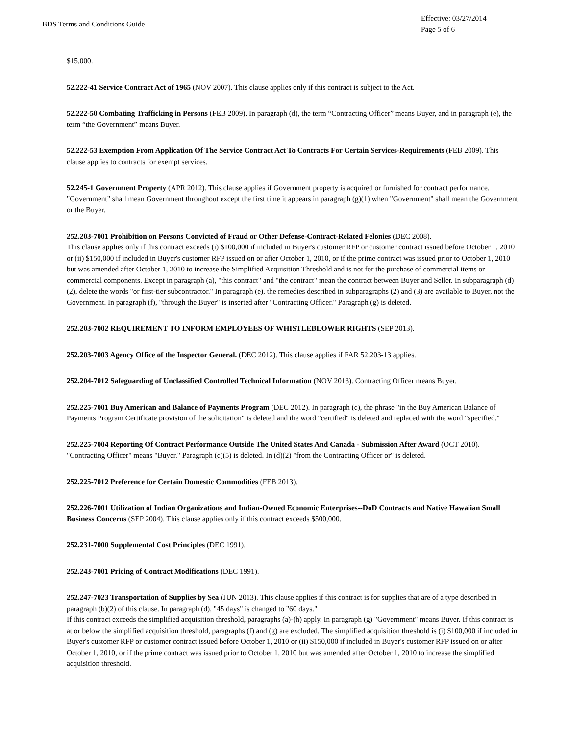BDS Terms and Conditions Guide
Effective: 03/27/2014
Page 5 of 6
$15,000.
52.222-41 Service Contract Act of 1965 (NOV 2007). This clause applies only if this contract is subject to the Act.
52.222-50 Combating Trafficking in Persons (FEB 2009). In paragraph (d), the term “Contracting Officer” means Buyer, and in paragraph (e), the term “the Government” means Buyer.
52.222-53 Exemption From Application Of The Service Contract Act To Contracts For Certain Services-Requirements (FEB 2009). This clause applies to contracts for exempt services.
52.245-1 Government Property (APR 2012). This clause applies if Government property is acquired or furnished for contract performance. "Government" shall mean Government throughout except the first time it appears in paragraph (g)(1) when "Government" shall mean the Government or the Buyer.
252.203-7001 Prohibition on Persons Convicted of Fraud or Other Defense-Contract-Related Felonies (DEC 2008).
This clause applies only if this contract exceeds (i) $100,000 if included in Buyer's customer RFP or customer contract issued before October 1, 2010 or (ii) $150,000 if included in Buyer's customer RFP issued on or after October 1, 2010, or if the prime contract was issued prior to October 1, 2010 but was amended after October 1, 2010 to increase the Simplified Acquisition Threshold and is not for the purchase of commercial items or commercial components. Except in paragraph (a), "this contract" and "the contract" mean the contract between Buyer and Seller. In subparagraph (d)(2), delete the words "or first-tier subcontractor." In paragraph (e), the remedies described in subparagraphs (2) and (3) are available to Buyer, not the Government. In paragraph (f), "through the Buyer" is inserted after "Contracting Officer." Paragraph (g) is deleted.
252.203-7002 REQUIREMENT TO INFORM EMPLOYEES OF WHISTLEBLOWER RIGHTS (SEP 2013).
252.203-7003 Agency Office of the Inspector General. (DEC 2012). This clause applies if FAR 52.203-13 applies.
252.204-7012 Safeguarding of Unclassified Controlled Technical Information (NOV 2013). Contracting Officer means Buyer.
252.225-7001 Buy American and Balance of Payments Program (DEC 2012). In paragraph (c), the phrase "in the Buy American Balance of Payments Program Certificate provision of the solicitation" is deleted and the word "certified" is deleted and replaced with the word "specified."
252.225-7004 Reporting Of Contract Performance Outside The United States And Canada - Submission After Award (OCT 2010). "Contracting Officer" means "Buyer." Paragraph (c)(5) is deleted. In (d)(2) "from the Contracting Officer or" is deleted.
252.225-7012 Preference for Certain Domestic Commodities (FEB 2013).
252.226-7001 Utilization of Indian Organizations and Indian-Owned Economic Enterprises--DoD Contracts and Native Hawaiian Small Business Concerns (SEP 2004). This clause applies only if this contract exceeds $500,000.
252.231-7000 Supplemental Cost Principles (DEC 1991).
252.243-7001 Pricing of Contract Modifications (DEC 1991).
252.247-7023 Transportation of Supplies by Sea (JUN 2013). This clause applies if this contract is for supplies that are of a type described in paragraph (b)(2) of this clause. In paragraph (d), "45 days" is changed to "60 days."
If this contract exceeds the simplified acquisition threshold, paragraphs (a)-(h) apply. In paragraph (g) "Government" means Buyer. If this contract is at or below the simplified acquisition threshold, paragraphs (f) and (g) are excluded. The simplified acquisition threshold is (i) $100,000 if included in Buyer's customer RFP or customer contract issued before October 1, 2010 or (ii) $150,000 if included in Buyer's customer RFP issued on or after October 1, 2010, or if the prime contract was issued prior to October 1, 2010 but was amended after October 1, 2010 to increase the simplified acquisition threshold.